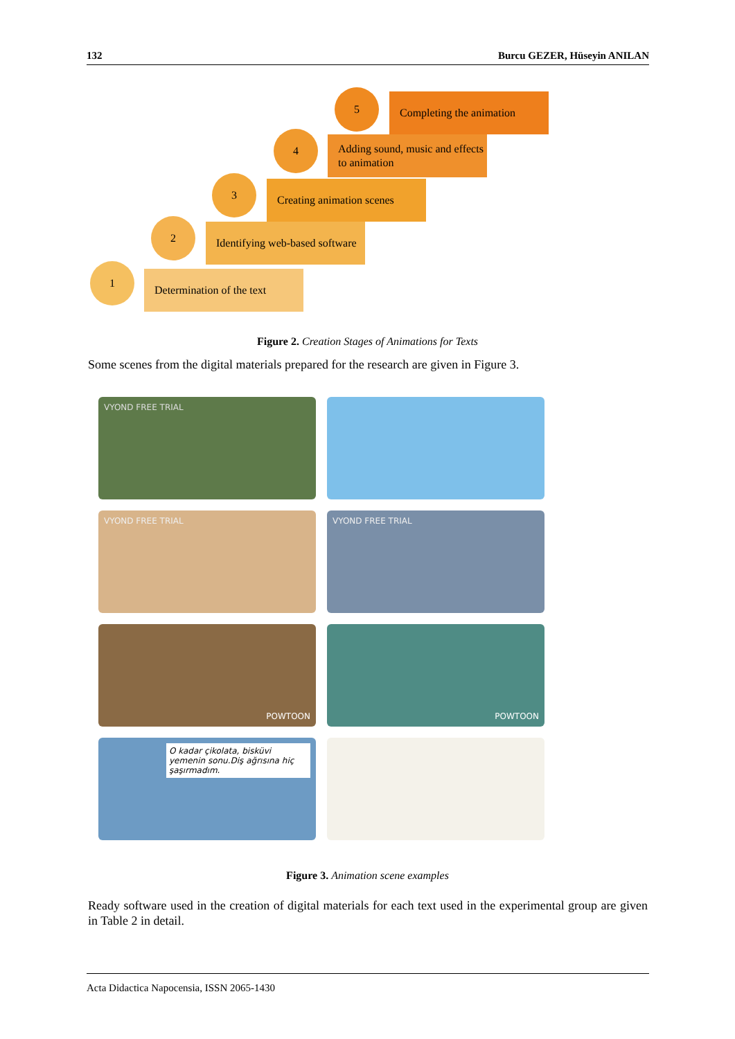132 Burcu GEZER, Hüseyin ANILAN
1
Determination of the text
2
Identifying web-based software
3
Creating animation scenes
4
Adding sound, music and effects to animation
5
Completing the animation
Figure 2. Creation Stages of Animations for Texts
Some scenes from the digital materials prepared for the research are given in Figure 3.
VYOND FREE TRIAL
VYOND FREE TRIAL
VYOND FREE TRIAL
POWTOON
POWTOON
O kadar çikolata, bisküvi yemenin sonu.Diş ağrısına hiç şaşırmadım.
Figure 3. Animation scene examples
Ready software used in the creation of digital materials for each text used in the experimental group are given in Table 2 in detail.
Acta Didactica Napocensia, ISSN 2065-1430